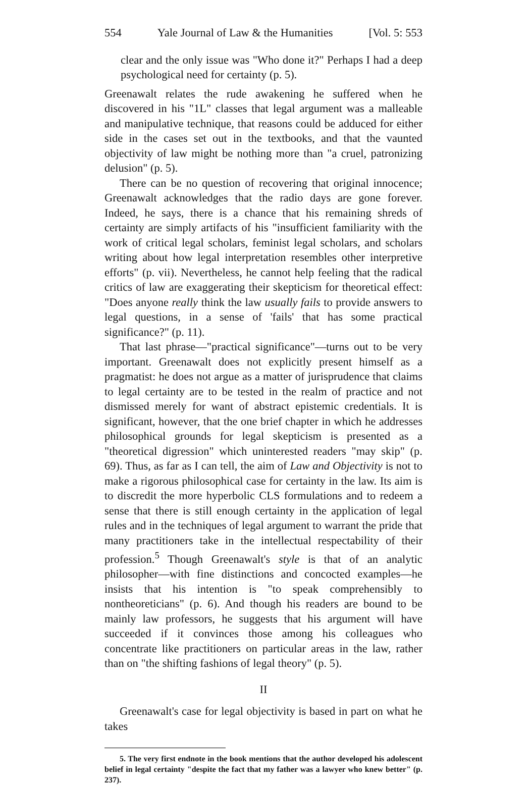554 Yale Journal of Law & the Humanities [Vol. 5: 553
clear and the only issue was "Who done it?" Perhaps I had a deep psychological need for certainty (p. 5).
Greenawalt relates the rude awakening he suffered when he discovered in his "1L" classes that legal argument was a malleable and manipulative technique, that reasons could be adduced for either side in the cases set out in the textbooks, and that the vaunted objectivity of law might be nothing more than "a cruel, patronizing delusion" (p. 5).
There can be no question of recovering that original innocence; Greenawalt acknowledges that the radio days are gone forever. Indeed, he says, there is a chance that his remaining shreds of certainty are simply artifacts of his "insufficient familiarity with the work of critical legal scholars, feminist legal scholars, and scholars writing about how legal interpretation resembles other interpretive efforts" (p. vii). Nevertheless, he cannot help feeling that the radical critics of law are exaggerating their skepticism for theoretical effect: "Does anyone really think the law usually fails to provide answers to legal questions, in a sense of 'fails' that has some practical significance?" (p. 11).
That last phrase—"practical significance"—turns out to be very important. Greenawalt does not explicitly present himself as a pragmatist: he does not argue as a matter of jurisprudence that claims to legal certainty are to be tested in the realm of practice and not dismissed merely for want of abstract epistemic credentials. It is significant, however, that the one brief chapter in which he addresses philosophical grounds for legal skepticism is presented as a "theoretical digression" which uninterested readers "may skip" (p. 69). Thus, as far as I can tell, the aim of Law and Objectivity is not to make a rigorous philosophical case for certainty in the law. Its aim is to discredit the more hyperbolic CLS formulations and to redeem a sense that there is still enough certainty in the application of legal rules and in the techniques of legal argument to warrant the pride that many practitioners take in the intellectual respectability of their profession.<sup>5</sup> Though Greenawalt's style is that of an analytic philosopher—with fine distinctions and concocted examples—he insists that his intention is "to speak comprehensibly to nontheoreticians" (p. 6). And though his readers are bound to be mainly law professors, he suggests that his argument will have succeeded if it convinces those among his colleagues who concentrate like practitioners on particular areas in the law, rather than on "the shifting fashions of legal theory" (p. 5).
II
Greenawalt's case for legal objectivity is based in part on what he takes
5. The very first endnote in the book mentions that the author developed his adolescent belief in legal certainty "despite the fact that my father was a lawyer who knew better" (p. 237).